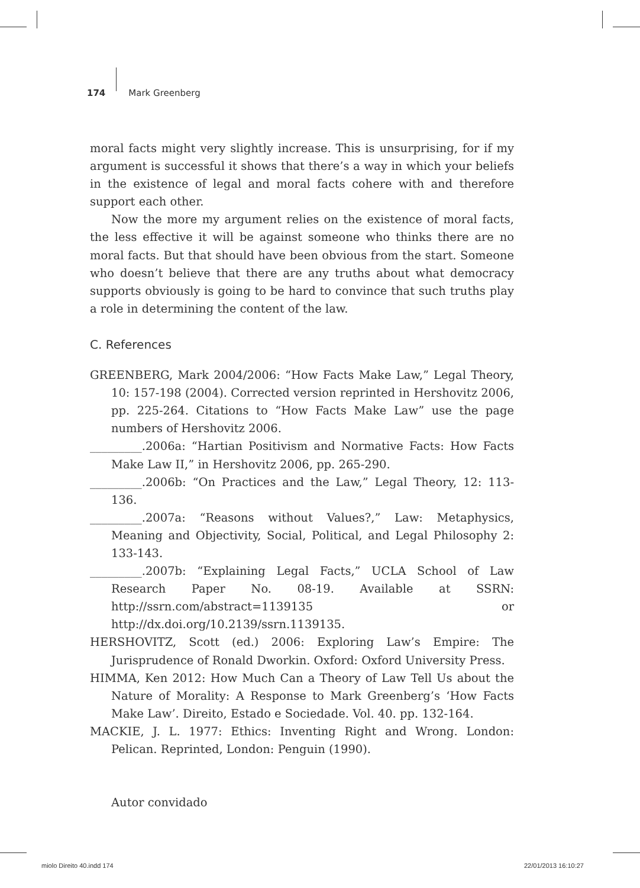174 Mark Greenberg
moral facts might very slightly increase. This is unsurprising, for if my argument is successful it shows that there’s a way in which your beliefs in the existence of legal and moral facts cohere with and therefore support each other.
Now the more my argument relies on the existence of moral facts, the less effective it will be against someone who thinks there are no moral facts. But that should have been obvious from the start. Someone who doesn’t believe that there are any truths about what democracy supports obviously is going to be hard to convince that such truths play a role in determining the content of the law.
C. References
GREENBERG, Mark 2004/2006: “How Facts Make Law,” Legal Theory, 10: 157-198 (2004). Corrected version reprinted in Hershovitz 2006, pp. 225-264. Citations to “How Facts Make Law” use the page numbers of Hershovitz 2006.
_________.2006a: “Hartian Positivism and Normative Facts: How Facts Make Law II,” in Hershovitz 2006, pp. 265-290.
_________.2006b: “On Practices and the Law,” Legal Theory, 12: 113-136.
_________.2007a: “Reasons without Values?,” Law: Metaphysics, Meaning and Objectivity, Social, Political, and Legal Philosophy 2: 133-143.
_________.2007b: “Explaining Legal Facts,” UCLA School of Law Research Paper No. 08-19. Available at SSRN: http://ssrn.com/abstract=1139135 or http://dx.doi.org/10.2139/ssrn.1139135.
HERSHOVITZ, Scott (ed.) 2006: Exploring Law’s Empire: The Jurisprudence of Ronald Dworkin. Oxford: Oxford University Press.
HIMMA, Ken 2012: How Much Can a Theory of Law Tell Us about the Nature of Morality: A Response to Mark Greenberg’s ‘How Facts Make Law’. Direito, Estado e Sociedade. Vol. 40. pp. 132-164.
MACKIE, J. L. 1977: Ethics: Inventing Right and Wrong. London: Pelican. Reprinted, London: Penguin (1990).
Autor convidado
miolo Direito 40.indd 174 22/01/2013 16:10:27